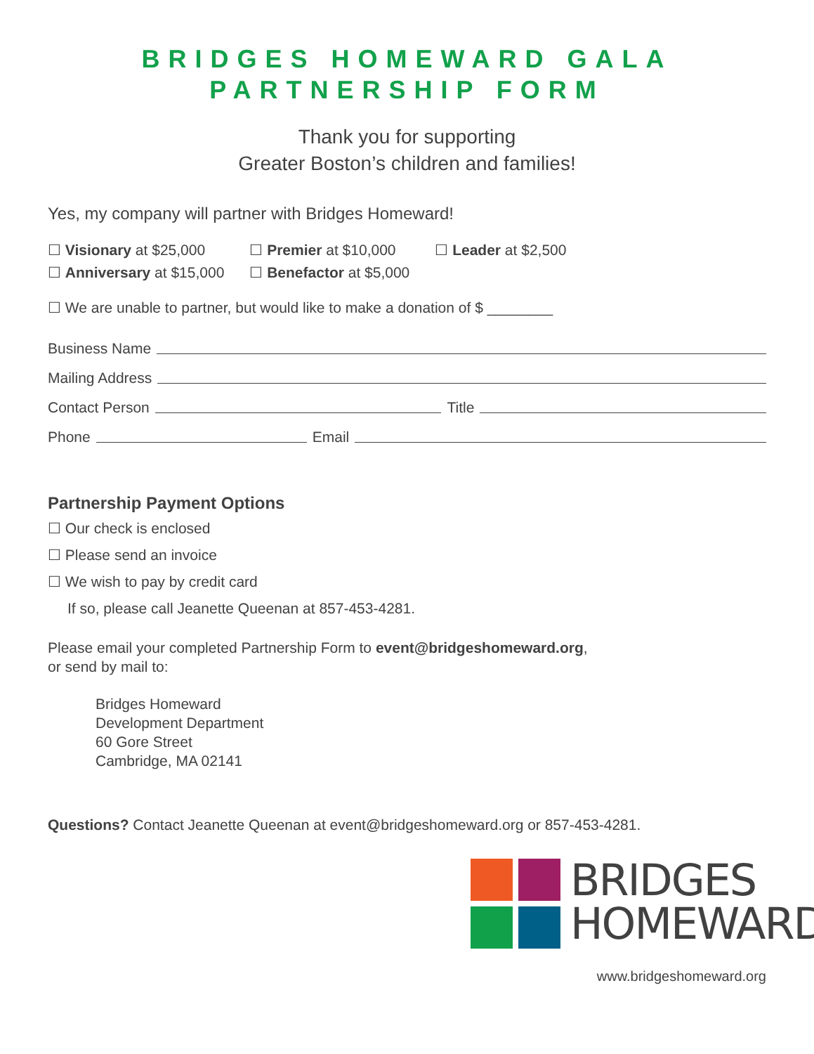BRIDGES HOMEWARD GALA
PARTNERSHIP FORM
Thank you for supporting
Greater Boston’s children and families!
Yes, my company will partner with Bridges Homeward!
☐ Visionary at $25,000
☐ Anniversary at $15,000
☐ Premier at $10,000
☐ Benefactor at $5,000
☐ Leader at $2,500
☐ We are unable to partner, but would like to make a donation of $ ________
Business Name
Mailing Address
Contact Person Title
Phone Email
Partnership Payment Options
☐ Our check is enclosed
☐ Please send an invoice
☐ We wish to pay by credit card
If so, please call Jeanette Queenan at 857-453-4281.
Please email your completed Partnership Form to event@bridgeshomeward.org,
or send by mail to:
Bridges Homeward
Development Department
60 Gore Street
Cambridge, MA 02141
Questions? Contact Jeanette Queenan at event@bridgeshomeward.org or 857-453-4281.
BRIDGES
HOMEWARD
www.bridgeshomeward.org